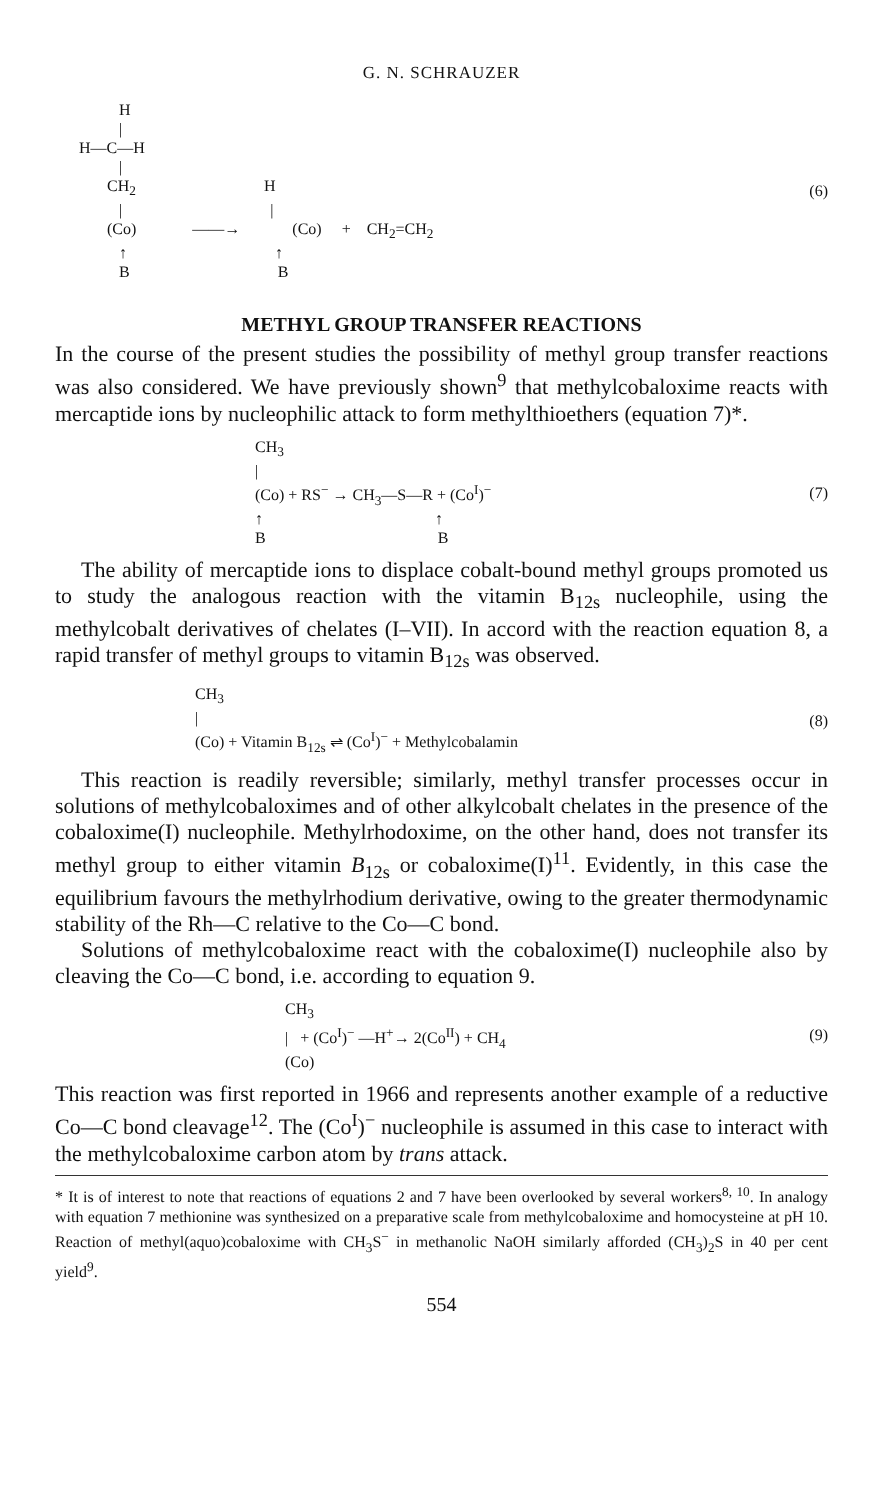G. N. SCHRAUZER
                H
                |
      H—C—H
                |
             CH2                                H
                |                                     |
             (Co)              ——→             (Co)     +    CH2=CH2
                ↑                                     ↑
                B                                     B
(6)
METHYL GROUP TRANSFER REACTIONS
In the course of the present studies the possibility of methyl group transfer reactions was also considered. We have previously shown<sup>9</sup> that methylcobaloxime reacts with mercaptide ions by nucleophilic attack to form methylthioethers (equation 7)*.
CH3
|
(Co) + RS− → CH3—S—R + (CoI)−
↑                                           ↑
B                                           B
(7)
The ability of mercaptide ions to displace cobalt-bound methyl groups promoted us to study the analogous reaction with the vitamin B<sub>12s</sub> nucleophile, using the methylcobalt derivatives of chelates (I–VII). In accord with the reaction equation 8, a rapid transfer of methyl groups to vitamin B<sub>12s</sub> was observed.
CH3
|
(Co) + Vitamin B12s ⇌ (CoI)− + Methylcobalamin
(8)
This reaction is readily reversible; similarly, methyl transfer processes occur in solutions of methylcobaloximes and of other alkylcobalt chelates in the presence of the cobaloxime(I) nucleophile. Methylrhodoxime, on the other hand, does not transfer its methyl group to either vitamin B<sub>12s</sub> or cobaloxime(I)<sup>11</sup>. Evidently, in this case the equilibrium favours the methylrhodium derivative, owing to the greater thermodynamic stability of the Rh—C relative to the Co—C bond.
Solutions of methylcobaloxime react with the cobaloxime(I) nucleophile also by cleaving the Co—C bond, i.e. according to equation 9.
CH3
|   + (CoI)− —H+→ 2(CoII) + CH4
(Co)
(9)
This reaction was first reported in 1966 and represents another example of a reductive Co—C bond cleavage<sup>12</sup>. The (Co<sup>I</sup>)<sup>−</sup> nucleophile is assumed in this case to interact with the methylcobaloxime carbon atom by trans attack.
* It is of interest to note that reactions of equations 2 and 7 have been overlooked by several workers<sup>8, 10</sup>. In analogy with equation 7 methionine was synthesized on a preparative scale from methylcobaloxime and homocysteine at pH 10. Reaction of methyl(aquo)cobaloxime with CH<sub>3</sub>S<sup>−</sup> in methanolic NaOH similarly afforded (CH<sub>3</sub>)<sub>2</sub>S in 40 per cent yield<sup>9</sup>.
554